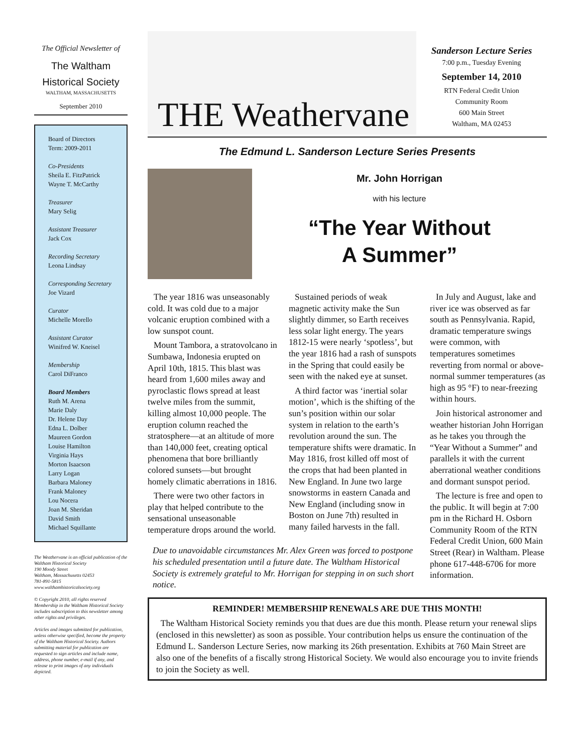The Official Newsletter of
The Waltham
Historical Society
WALTHAM, MASSACHUSETTS
September 2010
Board of Directors
Term: 2009-2011
Co-Presidents
Sheila E. FitzPatrick
Wayne T. McCarthy
Treasurer
Mary Selig
Assistant Treasurer
Jack Cox
Recording Secretary
Leona Lindsay
Corresponding Secretary
Joe Vizard
Curator
Michelle Morello
Assistant Curator
Winifred W. Kneisel
Membership
Carol DiFranco
Board Members
Ruth M. Arena
Marie Daly
Dr. Helene Day
Edna L. Dolber
Maureen Gordon
Louise Hamilton
Virginia Hays
Morton Isaacson
Larry Logan
Barbara Maloney
Frank Maloney
Lou Nocera
Joan M. Sheridan
David Smith
Michael Squillante
The Weathervane is an official publication of the Waltham Historical Society
190 Moody Street
Waltham, Massachusetts 02453
781-891-5815
www.walthamhistoricalsociety.org
© Copyright 2010, all rights reserved Membership in the Waltham Historical Society includes subscription to this newsletter among other rights and privileges.
Articles and images submitted for publication, unless otherwise specified, become the property of the Waltham Historical Society. Authors submitting material for publication are requested to sign articles and include name, address, phone number, e-mail if any, and release to print images of any individuals depicted.
THE Weathervane
Sanderson Lecture Series
7:00 p.m., Tuesday Evening
September 14, 2010
RTN Federal Credit Union
Community Room
600 Main Street
Waltham, MA 02453
The Edmund L. Sanderson Lecture Series Presents
Mr. John Horrigan
with his lecture
“The Year Without
A Summer”
The year 1816 was unseasonably cold. It was cold due to a major volcanic eruption combined with a low sunspot count.
Mount Tambora, a stratovolcano in Sumbawa, Indonesia erupted on April 10th, 1815. This blast was heard from 1,600 miles away and pyroclastic flows spread at least twelve miles from the summit, killing almost 10,000 people. The eruption column reached the stratosphere—at an altitude of more than 140,000 feet, creating optical phenomena that bore brilliantly colored sunsets—but brought homely climatic aberrations in 1816.
There were two other factors in play that helped contribute to the sensational unseasonable temperature drops around the world.
Sustained periods of weak magnetic activity make the Sun slightly dimmer, so Earth receives less solar light energy. The years 1812-15 were nearly ‘spotless’, but the year 1816 had a rash of sunspots in the Spring that could easily be seen with the naked eye at sunset.
A third factor was ‘inertial solar motion’, which is the shifting of the sun’s position within our solar system in relation to the earth’s revolution around the sun. The temperature shifts were dramatic. In May 1816, frost killed off most of the crops that had been planted in New England. In June two large snowstorms in eastern Canada and New England (including snow in Boston on June 7th) resulted in many failed harvests in the fall.
Due to unavoidable circumstances Mr. Alex Green was forced to postpone his scheduled presentation until a future date. The Waltham Historical Society is extremely grateful to Mr. Horrigan for stepping in on such short notice.
In July and August, lake and river ice was observed as far south as Pennsylvania. Rapid, dramatic temperature swings were common, with temperatures sometimes reverting from normal or above-normal summer temperatures (as high as 95 °F) to near-freezing within hours.
Join historical astronomer and weather historian John Horrigan as he takes you through the “Year Without a Summer” and parallels it with the current aberrational weather conditions and dormant sunspot period.
The lecture is free and open to the public. It will begin at 7:00 pm in the Richard H. Osborn Community Room of the RTN Federal Credit Union, 600 Main Street (Rear) in Waltham. Please phone 617-448-6706 for more information.
REMINDER! MEMBERSHIP RENEWALS ARE DUE THIS MONTH!
The Waltham Historical Society reminds you that dues are due this month. Please return your renewal slips (enclosed in this newsletter) as soon as possible. Your contribution helps us ensure the continuation of the Edmund L. Sanderson Lecture Series, now marking its 26th presentation. Exhibits at 760 Main Street are also one of the benefits of a fiscally strong Historical Society. We would also encourage you to invite friends to join the Society as well.